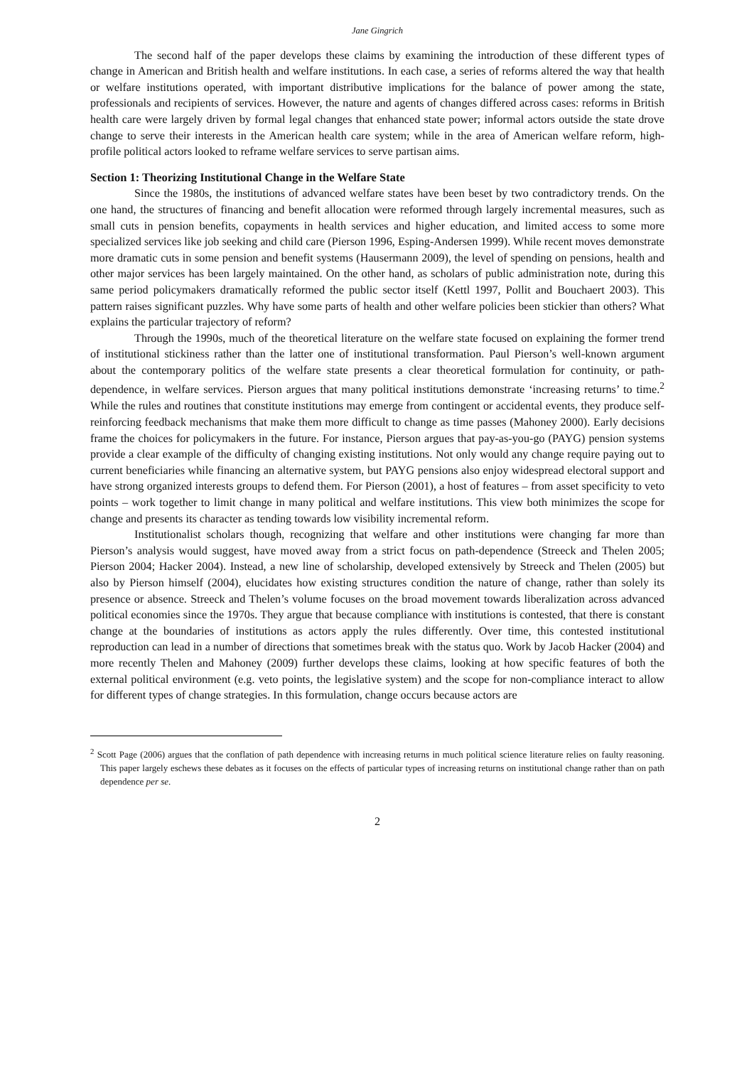Jane Gingrich
The second half of the paper develops these claims by examining the introduction of these different types of change in American and British health and welfare institutions. In each case, a series of reforms altered the way that health or welfare institutions operated, with important distributive implications for the balance of power among the state, professionals and recipients of services. However, the nature and agents of changes differed across cases: reforms in British health care were largely driven by formal legal changes that enhanced state power; informal actors outside the state drove change to serve their interests in the American health care system; while in the area of American welfare reform, high-profile political actors looked to reframe welfare services to serve partisan aims.
Section 1: Theorizing Institutional Change in the Welfare State
Since the 1980s, the institutions of advanced welfare states have been beset by two contradictory trends. On the one hand, the structures of financing and benefit allocation were reformed through largely incremental measures, such as small cuts in pension benefits, copayments in health services and higher education, and limited access to some more specialized services like job seeking and child care (Pierson 1996, Esping-Andersen 1999). While recent moves demonstrate more dramatic cuts in some pension and benefit systems (Hausermann 2009), the level of spending on pensions, health and other major services has been largely maintained. On the other hand, as scholars of public administration note, during this same period policymakers dramatically reformed the public sector itself (Kettl 1997, Pollit and Bouchaert 2003). This pattern raises significant puzzles. Why have some parts of health and other welfare policies been stickier than others? What explains the particular trajectory of reform?
Through the 1990s, much of the theoretical literature on the welfare state focused on explaining the former trend of institutional stickiness rather than the latter one of institutional transformation. Paul Pierson’s well-known argument about the contemporary politics of the welfare state presents a clear theoretical formulation for continuity, or path-dependence, in welfare services. Pierson argues that many political institutions demonstrate ‘increasing returns’ to time.<sup>2</sup> While the rules and routines that constitute institutions may emerge from contingent or accidental events, they produce self-reinforcing feedback mechanisms that make them more difficult to change as time passes (Mahoney 2000). Early decisions frame the choices for policymakers in the future. For instance, Pierson argues that pay-as-you-go (PAYG) pension systems provide a clear example of the difficulty of changing existing institutions. Not only would any change require paying out to current beneficiaries while financing an alternative system, but PAYG pensions also enjoy widespread electoral support and have strong organized interests groups to defend them. For Pierson (2001), a host of features – from asset specificity to veto points – work together to limit change in many political and welfare institutions. This view both minimizes the scope for change and presents its character as tending towards low visibility incremental reform.
Institutionalist scholars though, recognizing that welfare and other institutions were changing far more than Pierson’s analysis would suggest, have moved away from a strict focus on path-dependence (Streeck and Thelen 2005; Pierson 2004; Hacker 2004). Instead, a new line of scholarship, developed extensively by Streeck and Thelen (2005) but also by Pierson himself (2004), elucidates how existing structures condition the nature of change, rather than solely its presence or absence. Streeck and Thelen’s volume focuses on the broad movement towards liberalization across advanced political economies since the 1970s. They argue that because compliance with institutions is contested, that there is constant change at the boundaries of institutions as actors apply the rules differently. Over time, this contested institutional reproduction can lead in a number of directions that sometimes break with the status quo. Work by Jacob Hacker (2004) and more recently Thelen and Mahoney (2009) further develops these claims, looking at how specific features of both the external political environment (e.g. veto points, the legislative system) and the scope for non-compliance interact to allow for different types of change strategies. In this formulation, change occurs because actors are
<sup>2</sup> Scott Page (2006) argues that the conflation of path dependence with increasing returns in much political science literature relies on faulty reasoning. This paper largely eschews these debates as it focuses on the effects of particular types of increasing returns on institutional change rather than on path dependence per se.
2